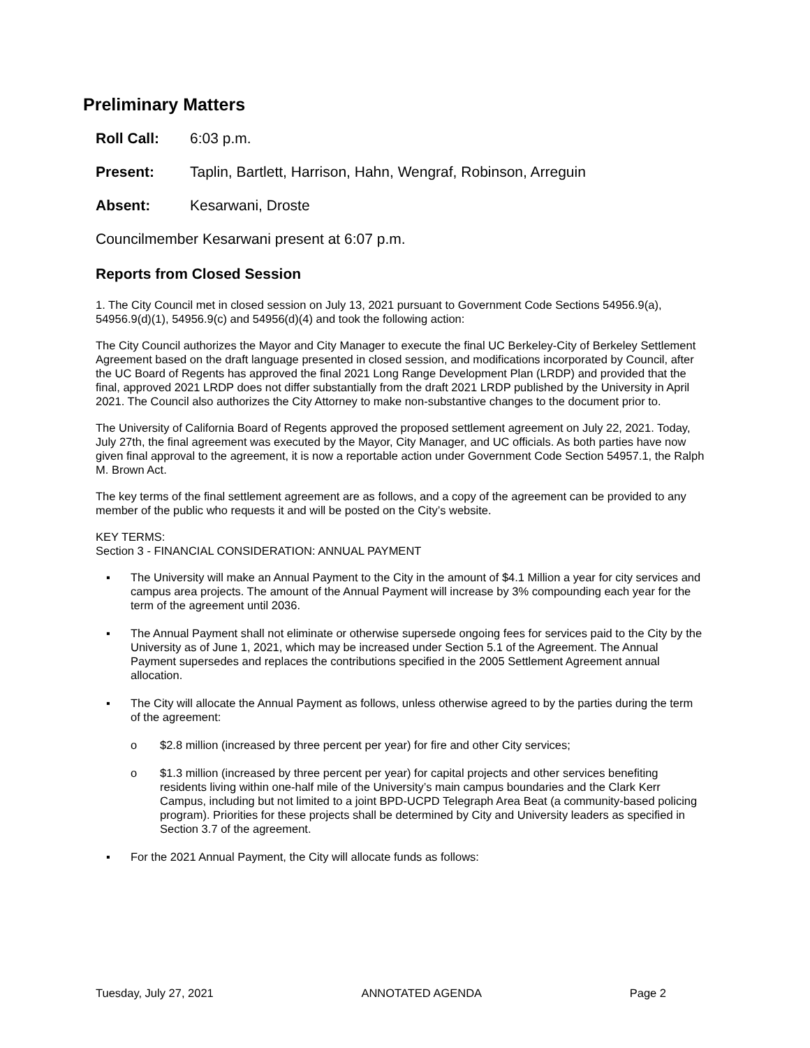Preliminary Matters
Roll Call: 6:03 p.m.
Present: Taplin, Bartlett, Harrison, Hahn, Wengraf, Robinson, Arreguin
Absent: Kesarwani, Droste
Councilmember Kesarwani present at 6:07 p.m.
Reports from Closed Session
1. The City Council met in closed session on July 13, 2021 pursuant to Government Code Sections 54956.9(a), 54956.9(d)(1), 54956.9(c) and 54956(d)(4) and took the following action:
The City Council authorizes the Mayor and City Manager to execute the final UC Berkeley-City of Berkeley Settlement Agreement based on the draft language presented in closed session, and modifications incorporated by Council, after the UC Board of Regents has approved the final 2021 Long Range Development Plan (LRDP) and provided that the final, approved 2021 LRDP does not differ substantially from the draft 2021 LRDP published by the University in April 2021. The Council also authorizes the City Attorney to make non-substantive changes to the document prior to.
The University of California Board of Regents approved the proposed settlement agreement on July 22, 2021. Today, July 27th, the final agreement was executed by the Mayor, City Manager, and UC officials. As both parties have now given final approval to the agreement, it is now a reportable action under Government Code Section 54957.1, the Ralph M. Brown Act.
The key terms of the final settlement agreement are as follows, and a copy of the agreement can be provided to any member of the public who requests it and will be posted on the City’s website.
KEY TERMS:
Section 3 - FINANCIAL CONSIDERATION: ANNUAL PAYMENT
▪ The University will make an Annual Payment to the City in the amount of $4.1 Million a year for city services and campus area projects. The amount of the Annual Payment will increase by 3% compounding each year for the term of the agreement until 2036.
▪ The Annual Payment shall not eliminate or otherwise supersede ongoing fees for services paid to the City by the University as of June 1, 2021, which may be increased under Section 5.1 of the Agreement. The Annual Payment supersedes and replaces the contributions specified in the 2005 Settlement Agreement annual allocation.
▪ The City will allocate the Annual Payment as follows, unless otherwise agreed to by the parties during the term of the agreement:
o $2.8 million (increased by three percent per year) for fire and other City services;
o $1.3 million (increased by three percent per year) for capital projects and other services benefiting residents living within one-half mile of the University’s main campus boundaries and the Clark Kerr Campus, including but not limited to a joint BPD-UCPD Telegraph Area Beat (a community-based policing program). Priorities for these projects shall be determined by City and University leaders as specified in Section 3.7 of the agreement.
▪ For the 2021 Annual Payment, the City will allocate funds as follows:
Tuesday, July 27, 2021 ANNOTATED AGENDA Page 2